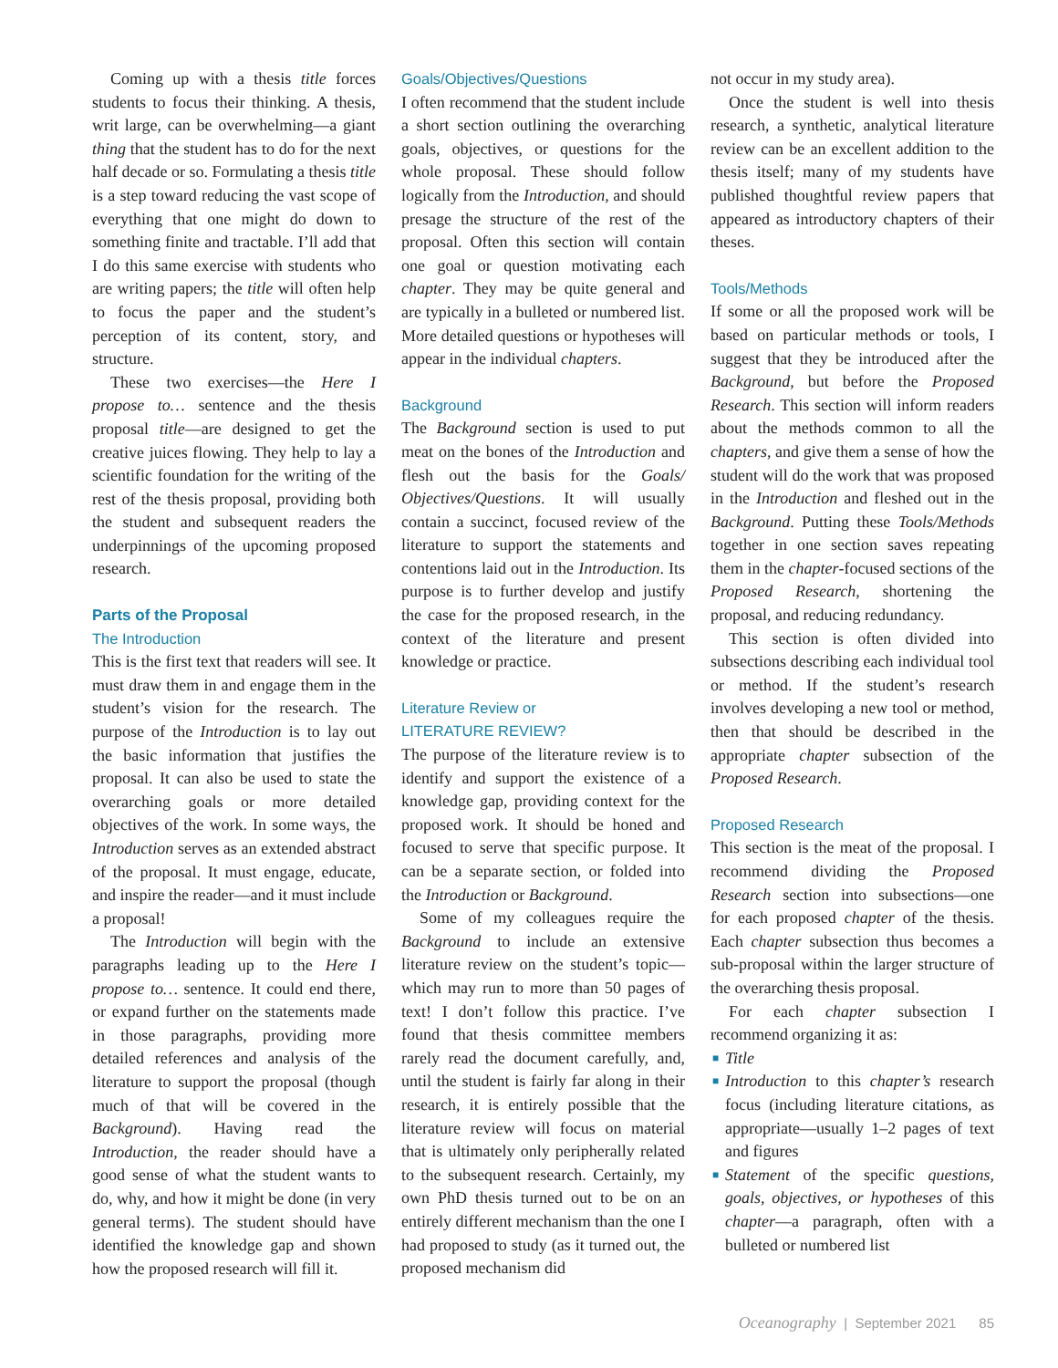Coming up with a thesis title forces students to focus their thinking. A thesis, writ large, can be overwhelming—a giant thing that the student has to do for the next half decade or so. Formulating a thesis title is a step toward reducing the vast scope of everything that one might do down to something finite and tractable. I’ll add that I do this same exercise with students who are writing papers; the title will often help to focus the paper and the student’s perception of its content, story, and structure.
These two exercises—the Here I propose to… sentence and the thesis proposal title—are designed to get the creative juices flowing. They help to lay a scientific foundation for the writing of the rest of the thesis proposal, providing both the student and subsequent readers the underpinnings of the upcoming proposed research.
Parts of the Proposal
The Introduction
This is the first text that readers will see. It must draw them in and engage them in the student’s vision for the research. The purpose of the Introduction is to lay out the basic information that justifies the proposal. It can also be used to state the overarching goals or more detailed objectives of the work. In some ways, the Introduction serves as an extended abstract of the proposal. It must engage, educate, and inspire the reader—and it must include a proposal!
The Introduction will begin with the paragraphs leading up to the Here I propose to… sentence. It could end there, or expand further on the statements made in those paragraphs, providing more detailed references and analysis of the literature to support the proposal (though much of that will be covered in the Background). Having read the Introduction, the reader should have a good sense of what the student wants to do, why, and how it might be done (in very general terms). The student should have identified the knowledge gap and shown how the proposed research will fill it.
Goals/Objectives/Questions
I often recommend that the student include a short section outlining the overarching goals, objectives, or questions for the whole proposal. These should follow logically from the Introduction, and should presage the structure of the rest of the proposal. Often this section will contain one goal or question motivating each chapter. They may be quite general and are typically in a bulleted or numbered list. More detailed questions or hypotheses will appear in the individual chapters.
Background
The Background section is used to put meat on the bones of the Introduction and flesh out the basis for the Goals/ Objectives/Questions. It will usually contain a succinct, focused review of the literature to support the statements and contentions laid out in the Introduction. Its purpose is to further develop and justify the case for the proposed research, in the context of the literature and present knowledge or practice.
Literature Review or
LITERATURE REVIEW?
The purpose of the literature review is to identify and support the existence of a knowledge gap, providing context for the proposed work. It should be honed and focused to serve that specific purpose. It can be a separate section, or folded into the Introduction or Background.
Some of my colleagues require the Background to include an extensive literature review on the student’s topic—which may run to more than 50 pages of text! I don’t follow this practice. I’ve found that thesis committee members rarely read the document carefully, and, until the student is fairly far along in their research, it is entirely possible that the literature review will focus on material that is ultimately only peripherally related to the subsequent research. Certainly, my own PhD thesis turned out to be on an entirely different mechanism than the one I had proposed to study (as it turned out, the proposed mechanism did
not occur in my study area).
Once the student is well into thesis research, a synthetic, analytical literature review can be an excellent addition to the thesis itself; many of my students have published thoughtful review papers that appeared as introductory chapters of their theses.
Tools/Methods
If some or all the proposed work will be based on particular methods or tools, I suggest that they be introduced after the Background, but before the Proposed Research. This section will inform readers about the methods common to all the chapters, and give them a sense of how the student will do the work that was proposed in the Introduction and fleshed out in the Background. Putting these Tools/Methods together in one section saves repeating them in the chapter-focused sections of the Proposed Research, shortening the proposal, and reducing redundancy.
This section is often divided into subsections describing each individual tool or method. If the student’s research involves developing a new tool or method, then that should be described in the appropriate chapter subsection of the Proposed Research.
Proposed Research
This section is the meat of the proposal. I recommend dividing the Proposed Research section into subsections—one for each proposed chapter of the thesis. Each chapter subsection thus becomes a sub-proposal within the larger structure of the overarching thesis proposal.
For each chapter subsection I recommend organizing it as:
■ Title
■ Introduction to this chapter’s research focus (including literature citations, as appropriate—usually 1–2 pages of text and figures
■ Statement of the specific questions, goals, objectives, or hypotheses of this chapter—a paragraph, often with a bulleted or numbered list
Oceanography | September 2021 85